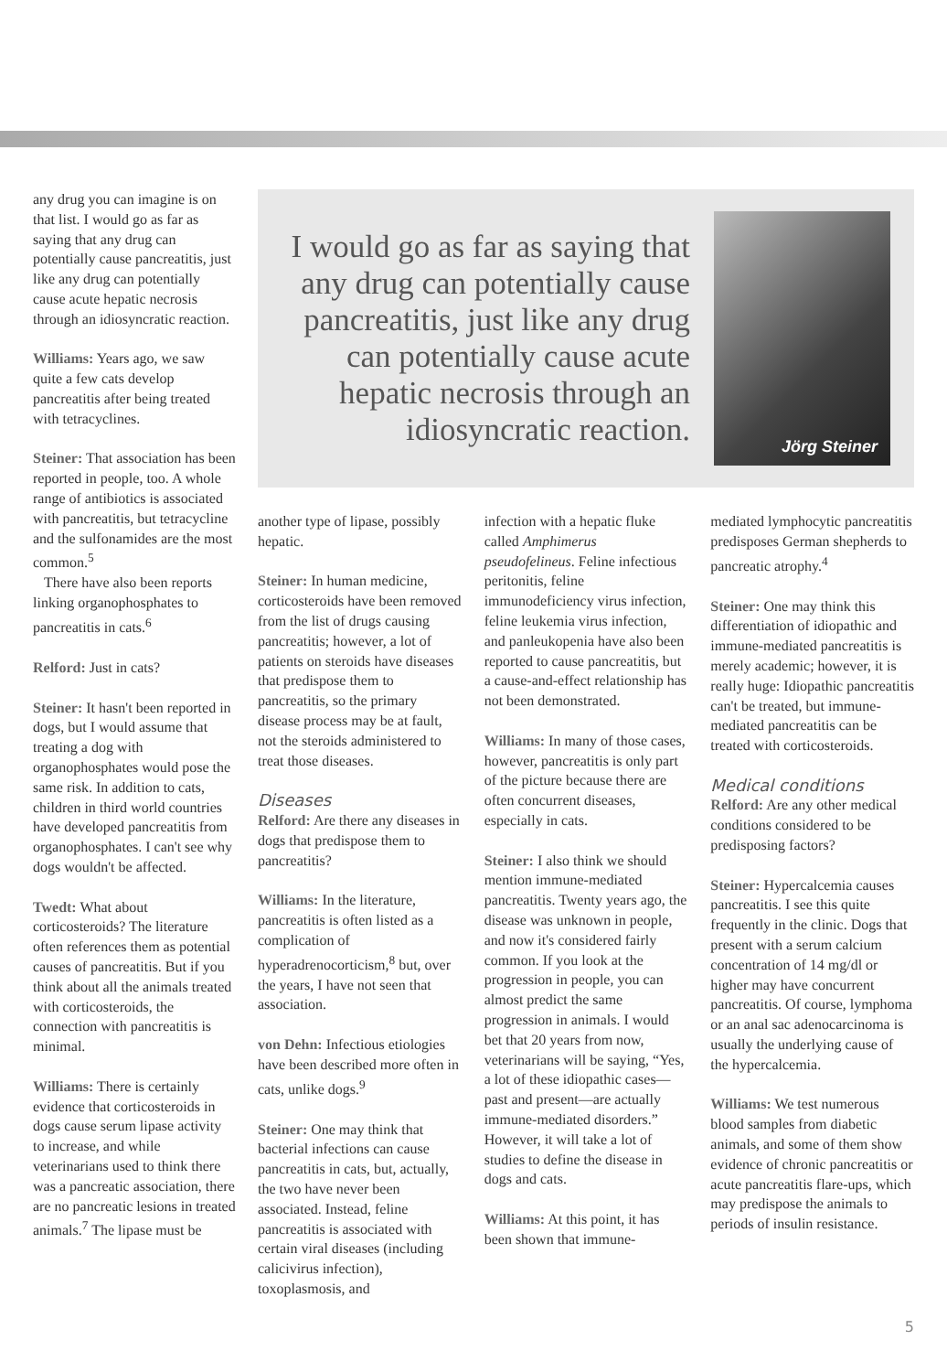any drug you can imagine is on that list. I would go as far as saying that any drug can potentially cause pancreatitis, just like any drug can potentially cause acute hepatic necrosis through an idiosyncratic reaction.
Williams: Years ago, we saw quite a few cats develop pancreatitis after being treated with tetracyclines.
Steiner: That association has been reported in people, too. A whole range of antibiotics is associated with pancreatitis, but tetracycline and the sulfonamides are the most common.<sup>5</sup>
There have also been reports linking organophosphates to pancreatitis in cats.<sup>6</sup>
Relford: Just in cats?
Steiner: It hasn't been reported in dogs, but I would assume that treating a dog with organophosphates would pose the same risk. In addition to cats, children in third world countries have developed pancreatitis from organophosphates. I can't see why dogs wouldn't be affected.
Twedt: What about corticosteroids? The literature often references them as potential causes of pancreatitis. But if you think about all the animals treated with corticosteroids, the connection with pancreatitis is minimal.
Williams: There is certainly evidence that corticosteroids in dogs cause serum lipase activity to increase, and while veterinarians used to think there was a pancreatic association, there are no pancreatic lesions in treated animals.<sup>7</sup> The lipase must be
I would go as far as saying that any drug can potentially cause pancreatitis, just like any drug can potentially cause acute hepatic necrosis through an idiosyncratic reaction.
Jörg Steiner
another type of lipase, possibly hepatic.
Steiner: In human medicine, corticosteroids have been removed from the list of drugs causing pancreatitis; however, a lot of patients on steroids have diseases that predispose them to pancreatitis, so the primary disease process may be at fault, not the steroids administered to treat those diseases.
Diseases
Relford: Are there any diseases in dogs that predispose them to pancreatitis?
Williams: In the literature, pancreatitis is often listed as a complication of hyperadrenocorticism,<sup>8</sup> but, over the years, I have not seen that association.
von Dehn: Infectious etiologies have been described more often in cats, unlike dogs.<sup>9</sup>
Steiner: One may think that bacterial infections can cause pancreatitis in cats, but, actually, the two have never been associated. Instead, feline pancreatitis is associated with certain viral diseases (including calicivirus infection), toxoplasmosis, and
infection with a hepatic fluke called Amphimerus pseudofelineus. Feline infectious peritonitis, feline immunodeficiency virus infection, feline leukemia virus infection, and panleukopenia have also been reported to cause pancreatitis, but a cause-and-effect relationship has not been demonstrated.
Williams: In many of those cases, however, pancreatitis is only part of the picture because there are often concurrent diseases, especially in cats.
Steiner: I also think we should mention immune-mediated pancreatitis. Twenty years ago, the disease was unknown in people, and now it's considered fairly common. If you look at the progression in people, you can almost predict the same progression in animals. I would bet that 20 years from now, veterinarians will be saying, “Yes, a lot of these idiopathic cases—past and present—are actually immune-mediated disorders.” However, it will take a lot of studies to define the disease in dogs and cats.
Williams: At this point, it has been shown that immune-
mediated lymphocytic pancreatitis predisposes German shepherds to pancreatic atrophy.<sup>4</sup>
Steiner: One may think this differentiation of idiopathic and immune-mediated pancreatitis is merely academic; however, it is really huge: Idiopathic pancreatitis can't be treated, but immune-mediated pancreatitis can be treated with corticosteroids.
Medical conditions
Relford: Are any other medical conditions considered to be predisposing factors?
Steiner: Hypercalcemia causes pancreatitis. I see this quite frequently in the clinic. Dogs that present with a serum calcium concentration of 14 mg/dl or higher may have concurrent pancreatitis. Of course, lymphoma or an anal sac adenocarcinoma is usually the underlying cause of the hypercalcemia.
Williams: We test numerous blood samples from diabetic animals, and some of them show evidence of chronic pancreatitis or acute pancreatitis flare-ups, which may predispose the animals to periods of insulin resistance.
5